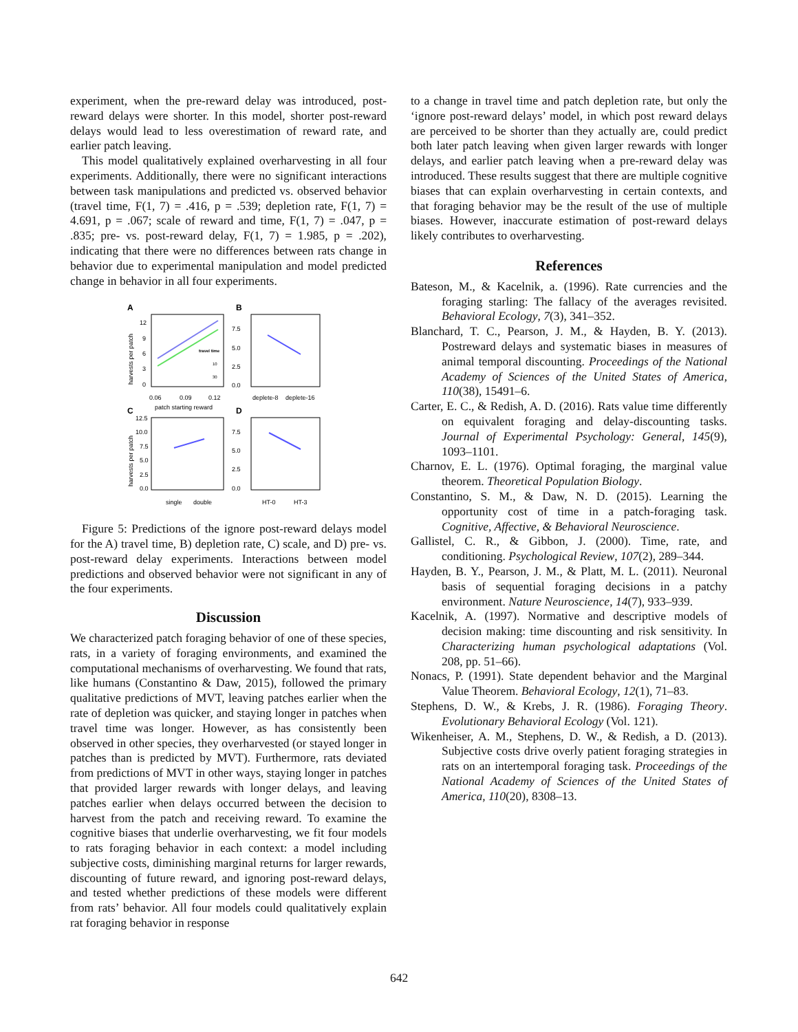experiment, when the pre-reward delay was introduced, post-reward delays were shorter. In this model, shorter post-reward delays would lead to less overestimation of reward rate, and earlier patch leaving.
This model qualitatively explained overharvesting in all four experiments. Additionally, there were no significant interactions between task manipulations and predicted vs. observed behavior (travel time, F(1, 7) = .416, p = .539; depletion rate, F(1, 7) = 4.691, p = .067; scale of reward and time, F(1, 7) = .047, p = .835; pre- vs. post-reward delay, F(1, 7) = 1.985, p = .202), indicating that there were no differences between rats change in behavior due to experimental manipulation and model predicted change in behavior in all four experiments.
A
B
C
D
12
9
6
3
0
0.06
0.09
0.12
patch starting reward
travel time
10
30
7.5
5.0
2.5
0.0
deplete-8
deplete-16
12.5
10.0
7.5
5.0
2.5
0.0
single
double
7.5
5.0
2.5
0.0
HT-0
HT-3
harvests per patch
harvests per patch
Figure 5: Predictions of the ignore post-reward delays model for the A) travel time, B) depletion rate, C) scale, and D) pre- vs. post-reward delay experiments. Interactions between model predictions and observed behavior were not significant in any of the four experiments.
Discussion
We characterized patch foraging behavior of one of these species, rats, in a variety of foraging environments, and examined the computational mechanisms of overharvesting. We found that rats, like humans (Constantino & Daw, 2015), followed the primary qualitative predictions of MVT, leaving patches earlier when the rate of depletion was quicker, and staying longer in patches when travel time was longer. However, as has consistently been observed in other species, they overharvested (or stayed longer in patches than is predicted by MVT). Furthermore, rats deviated from predictions of MVT in other ways, staying longer in patches that provided larger rewards with longer delays, and leaving patches earlier when delays occurred between the decision to harvest from the patch and receiving reward. To examine the cognitive biases that underlie overharvesting, we fit four models to rats foraging behavior in each context: a model including subjective costs, diminishing marginal returns for larger rewards, discounting of future reward, and ignoring post-reward delays, and tested whether predictions of these models were different from rats’ behavior. All four models could qualitatively explain rat foraging behavior in response
to a change in travel time and patch depletion rate, but only the ‘ignore post-reward delays’ model, in which post reward delays are perceived to be shorter than they actually are, could predict both later patch leaving when given larger rewards with longer delays, and earlier patch leaving when a pre-reward delay was introduced. These results suggest that there are multiple cognitive biases that can explain overharvesting in certain contexts, and that foraging behavior may be the result of the use of multiple biases. However, inaccurate estimation of post-reward delays likely contributes to overharvesting.
References
Bateson, M., & Kacelnik, a. (1996). Rate currencies and the foraging starling: The fallacy of the averages revisited. Behavioral Ecology, 7(3), 341–352.
Blanchard, T. C., Pearson, J. M., & Hayden, B. Y. (2013). Postreward delays and systematic biases in measures of animal temporal discounting. Proceedings of the National Academy of Sciences of the United States of America, 110(38), 15491–6.
Carter, E. C., & Redish, A. D. (2016). Rats value time differently on equivalent foraging and delay-discounting tasks. Journal of Experimental Psychology: General, 145(9), 1093–1101.
Charnov, E. L. (1976). Optimal foraging, the marginal value theorem. Theoretical Population Biology.
Constantino, S. M., & Daw, N. D. (2015). Learning the opportunity cost of time in a patch-foraging task. Cognitive, Affective, & Behavioral Neuroscience.
Gallistel, C. R., & Gibbon, J. (2000). Time, rate, and conditioning. Psychological Review, 107(2), 289–344.
Hayden, B. Y., Pearson, J. M., & Platt, M. L. (2011). Neuronal basis of sequential foraging decisions in a patchy environment. Nature Neuroscience, 14(7), 933–939.
Kacelnik, A. (1997). Normative and descriptive models of decision making: time discounting and risk sensitivity. In Characterizing human psychological adaptations (Vol. 208, pp. 51–66).
Nonacs, P. (1991). State dependent behavior and the Marginal Value Theorem. Behavioral Ecology, 12(1), 71–83.
Stephens, D. W., & Krebs, J. R. (1986). Foraging Theory. Evolutionary Behavioral Ecology (Vol. 121).
Wikenheiser, A. M., Stephens, D. W., & Redish, a D. (2013). Subjective costs drive overly patient foraging strategies in rats on an intertemporal foraging task. Proceedings of the National Academy of Sciences of the United States of America, 110(20), 8308–13.
642